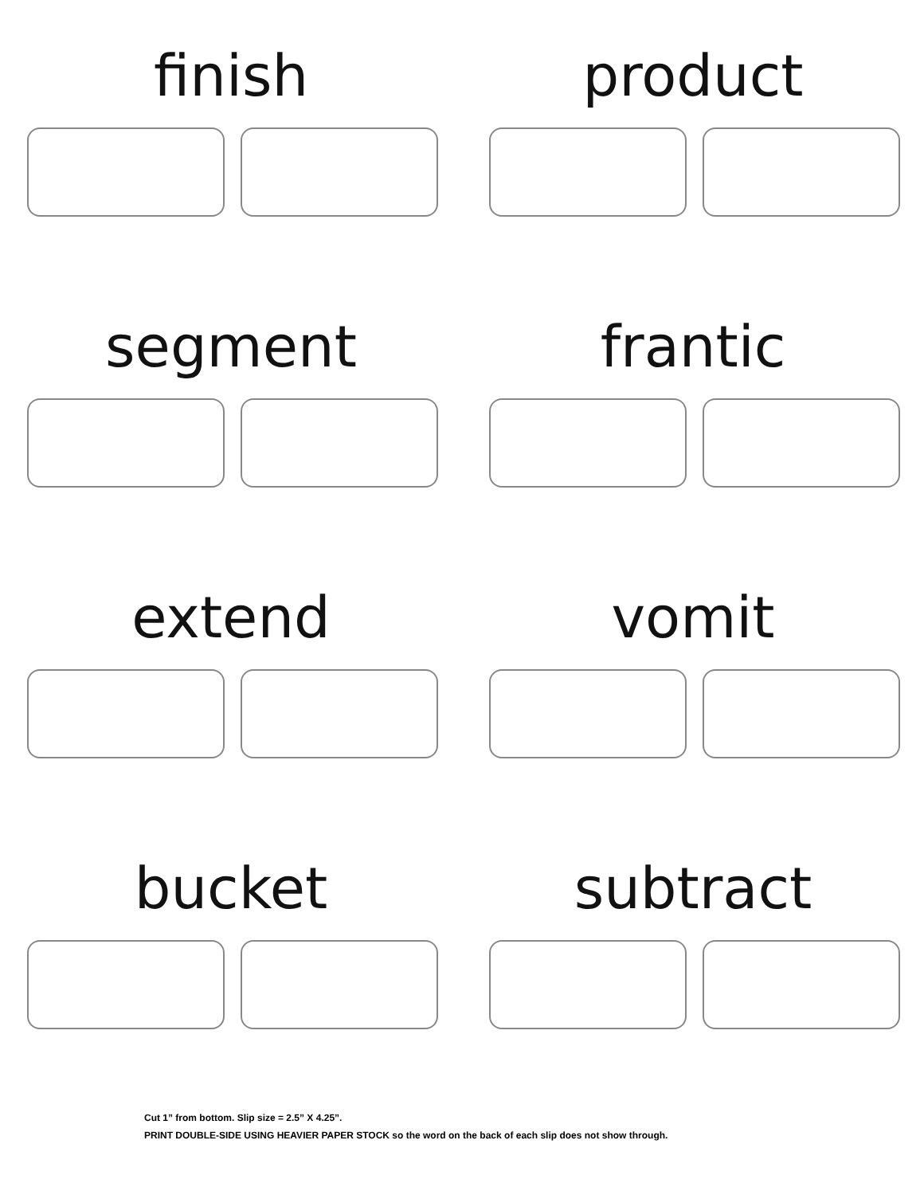finish
product
segment
frantic
extend
vomit
bucket
subtract
Cut 1” from bottom. Slip size = 2.5” X 4.25”.
PRINT DOUBLE-SIDE USING HEAVIER PAPER STOCK so the word on the back of each slip does not show through.